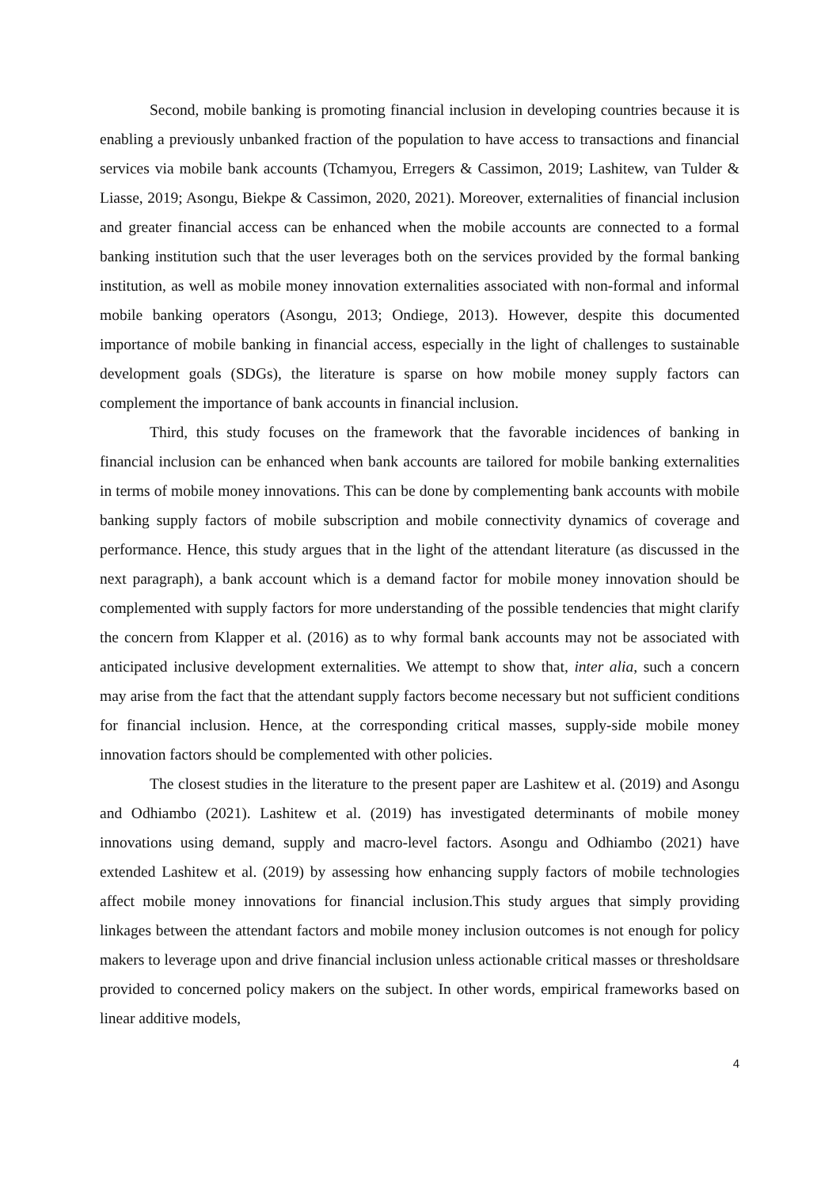Second, mobile banking is promoting financial inclusion in developing countries because it is enabling a previously unbanked fraction of the population to have access to transactions and financial services via mobile bank accounts (Tchamyou, Erregers & Cassimon, 2019; Lashitew, van Tulder & Liasse, 2019; Asongu, Biekpe & Cassimon, 2020, 2021). Moreover, externalities of financial inclusion and greater financial access can be enhanced when the mobile accounts are connected to a formal banking institution such that the user leverages both on the services provided by the formal banking institution, as well as mobile money innovation externalities associated with non-formal and informal mobile banking operators (Asongu, 2013; Ondiege, 2013). However, despite this documented importance of mobile banking in financial access, especially in the light of challenges to sustainable development goals (SDGs), the literature is sparse on how mobile money supply factors can complement the importance of bank accounts in financial inclusion.
Third, this study focuses on the framework that the favorable incidences of banking in financial inclusion can be enhanced when bank accounts are tailored for mobile banking externalities in terms of mobile money innovations. This can be done by complementing bank accounts with mobile banking supply factors of mobile subscription and mobile connectivity dynamics of coverage and performance. Hence, this study argues that in the light of the attendant literature (as discussed in the next paragraph), a bank account which is a demand factor for mobile money innovation should be complemented with supply factors for more understanding of the possible tendencies that might clarify the concern from Klapper et al. (2016) as to why formal bank accounts may not be associated with anticipated inclusive development externalities. We attempt to show that, inter alia, such a concern may arise from the fact that the attendant supply factors become necessary but not sufficient conditions for financial inclusion. Hence, at the corresponding critical masses, supply-side mobile money innovation factors should be complemented with other policies.
The closest studies in the literature to the present paper are Lashitew et al. (2019) and Asongu and Odhiambo (2021). Lashitew et al. (2019) has investigated determinants of mobile money innovations using demand, supply and macro-level factors. Asongu and Odhiambo (2021) have extended Lashitew et al. (2019) by assessing how enhancing supply factors of mobile technologies affect mobile money innovations for financial inclusion.This study argues that simply providing linkages between the attendant factors and mobile money inclusion outcomes is not enough for policy makers to leverage upon and drive financial inclusion unless actionable critical masses or thresholdsare provided to concerned policy makers on the subject. In other words, empirical frameworks based on linear additive models,
4